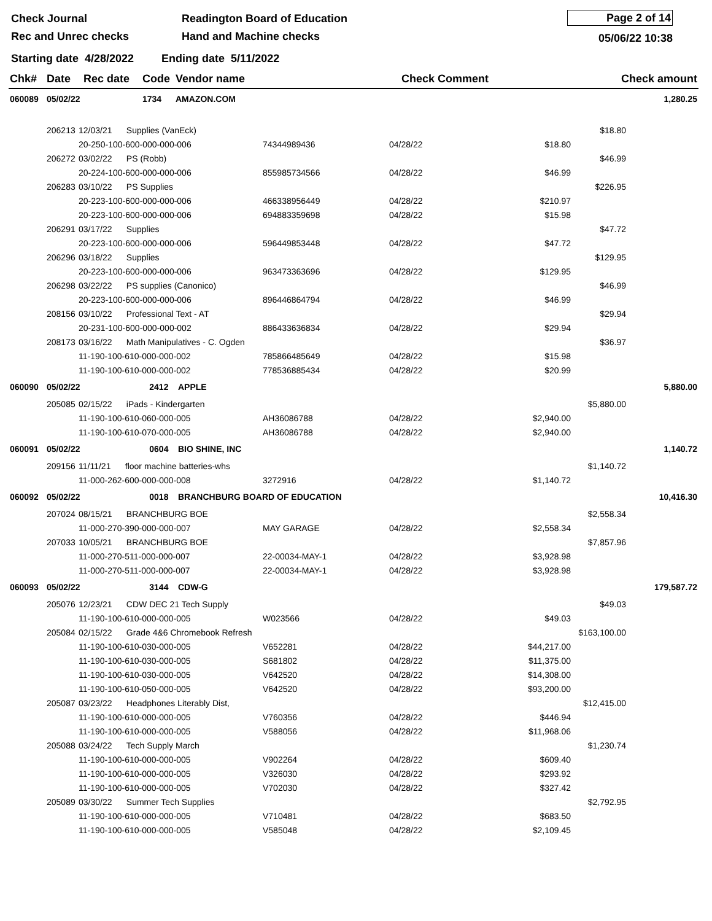Check Journal
Rec and Unrec checks
Readington Board of Education
Hand and Machine checks
Page 2 of 14
05/06/22 10:38
Starting date 4/28/2022 Ending date 5/11/2022
| Chk# | Date | Rec date | Code | Vendor name | | Check Comment | | Check amount | |
| --- | --- | --- | --- | --- | --- | --- | --- | --- | --- |
| 060089 | 05/02/22 | | 1734 | AMAZON.COM | | | | | 1,280.25 |
| | 206213 | 12/03/21 Supplies (VanEck) | | | | $18.80 | |
| | | 20-250-100-600-000-000-006 | 74344989436 | 04/28/22 | $18.80 | | |
| | 206272 | 03/02/22 PS (Robb) | | | | $46.99 | |
| | | 20-224-100-600-000-000-006 | 855985734566 | 04/28/22 | $46.99 | | |
| | 206283 | 03/10/22 PS Supplies | | | | $226.95 | |
| | | 20-223-100-600-000-000-006 | 466338956449 | 04/28/22 | $210.97 | | |
| | | 20-223-100-600-000-000-006 | 694883359698 | 04/28/22 | $15.98 | | |
| | 206291 | 03/17/22 Supplies | | | | $47.72 | |
| | | 20-223-100-600-000-000-006 | 596449853448 | 04/28/22 | $47.72 | | |
| | 206296 | 03/18/22 Supplies | | | | $129.95 | |
| | | 20-223-100-600-000-000-006 | 963473363696 | 04/28/22 | $129.95 | | |
| | 206298 | 03/22/22 PS supplies (Canonico) | | | | $46.99 | |
| | | 20-223-100-600-000-000-006 | 896446864794 | 04/28/22 | $46.99 | | |
| | 208156 | 03/10/22 Professional Text - AT | | | | $29.94 | |
| | | 20-231-100-600-000-000-002 | 886433636834 | 04/28/22 | $29.94 | | |
| | 208173 | 03/16/22 Math Manipulatives - C. Ogden | | | | $36.97 | |
| | | 11-190-100-610-000-000-002 | 785866485649 | 04/28/22 | $15.98 | | |
| | | 11-190-100-610-000-000-002 | 778536885434 | 04/28/22 | $20.99 | | |
| 060090 | 05/02/22 2412 APPLE | | | | | | 5,880.00 |
| | 205085 | 02/15/22 iPads - Kindergarten | | | | $5,880.00 | |
| | | 11-190-100-610-060-000-005 | AH36086788 | 04/28/22 | $2,940.00 | | |
| | | 11-190-100-610-070-000-005 | AH36086788 | 04/28/22 | $2,940.00 | | |
| 060091 | 05/02/22 0604 BIO SHINE, INC | | | | | | 1,140.72 |
| | 209156 | 11/11/21 floor machine batteries-whs | | | | $1,140.72 | |
| | | 11-000-262-600-000-000-008 | 3272916 | 04/28/22 | $1,140.72 | | |
| 060092 | 05/02/22 0018 BRANCHBURG BOARD OF EDUCATION | | | | | | 10,416.30 |
| | 207024 | 08/15/21 BRANCHBURG BOE | | | | $2,558.34 | |
| | | 11-000-270-390-000-000-007 | MAY GARAGE | 04/28/22 | $2,558.34 | | |
| | 207033 | 10/05/21 BRANCHBURG BOE | | | | $7,857.96 | |
| | | 11-000-270-511-000-000-007 | 22-00034-MAY-1 | 04/28/22 | $3,928.98 | | |
| | | 11-000-270-511-000-000-007 | 22-00034-MAY-1 | 04/28/22 | $3,928.98 | | |
| 060093 | 05/02/22 3144 CDW-G | | | | | | 179,587.72 |
| | 205076 | 12/23/21 CDW DEC 21 Tech Supply | | | | $49.03 | |
| | | 11-190-100-610-000-000-005 | W023566 | 04/28/22 | $49.03 | | |
| | 205084 | 02/15/22 Grade 4&6 Chromebook Refresh | | | | $163,100.00 | |
| | | 11-190-100-610-030-000-005 | V652281 | 04/28/22 | $44,217.00 | | |
| | | 11-190-100-610-030-000-005 | S681802 | 04/28/22 | $11,375.00 | | |
| | | 11-190-100-610-030-000-005 | V642520 | 04/28/22 | $14,308.00 | | |
| | | 11-190-100-610-050-000-005 | V642520 | 04/28/22 | $93,200.00 | | |
| | 205087 | 03/23/22 Headphones Literably Dist, | | | | $12,415.00 | |
| | | 11-190-100-610-000-000-005 | V760356 | 04/28/22 | $446.94 | | |
| | | 11-190-100-610-000-000-005 | V588056 | 04/28/22 | $11,968.06 | | |
| | 205088 | 03/24/22 Tech Supply March | | | | $1,230.74 | |
| | | 11-190-100-610-000-000-005 | V902264 | 04/28/22 | $609.40 | | |
| | | 11-190-100-610-000-000-005 | V326030 | 04/28/22 | $293.92 | | |
| | | 11-190-100-610-000-000-005 | V702030 | 04/28/22 | $327.42 | | |
| | 205089 | 03/30/22 Summer Tech Supplies | | | | $2,792.95 | |
| | | 11-190-100-610-000-000-005 | V710481 | 04/28/22 | $683.50 | | |
| | | 11-190-100-610-000-000-005 | V585048 | 04/28/22 | $2,109.45 | | |